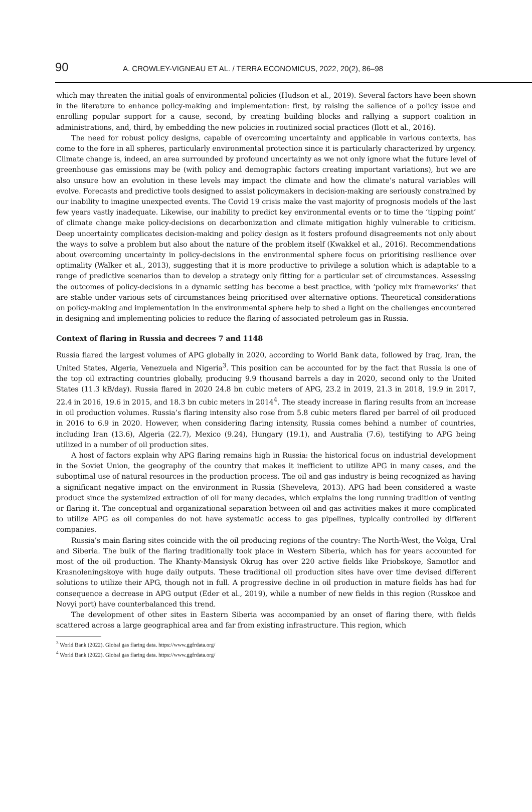90 A. CROWLEY-VIGNEAU ET AL. / TERRA ECONOMICUS, 2022, 20(2), 86–98
which may threaten the initial goals of environmental policies (Hudson et al., 2019). Several factors have been shown in the literature to enhance policy-making and implementation: first, by raising the salience of a policy issue and enrolling popular support for a cause, second, by creating building blocks and rallying a support coalition in administrations, and, third, by embedding the new policies in routinized social practices (Ilott et al., 2016).
The need for robust policy designs, capable of overcoming uncertainty and applicable in various contexts, has come to the fore in all spheres, particularly environmental protection since it is particularly characterized by urgency. Climate change is, indeed, an area surrounded by profound uncertainty as we not only ignore what the future level of greenhouse gas emissions may be (with policy and demographic factors creating important variations), but we are also unsure how an evolution in these levels may impact the climate and how the climate’s natural variables will evolve. Forecasts and predictive tools designed to assist policymakers in decision-making are seriously constrained by our inability to imagine unexpected events. The Covid 19 crisis make the vast majority of prognosis models of the last few years vastly inadequate. Likewise, our inability to predict key environmental events or to time the ‘tipping point’ of climate change make policy-decisions on decarbonization and climate mitigation highly vulnerable to criticism. Deep uncertainty complicates decision-making and policy design as it fosters profound disagreements not only about the ways to solve a problem but also about the nature of the problem itself (Kwakkel et al., 2016). Recommendations about overcoming uncertainty in policy-decisions in the environmental sphere focus on prioritising resilience over optimality (Walker et al., 2013), suggesting that it is more productive to privilege a solution which is adaptable to a range of predictive scenarios than to develop a strategy only fitting for a particular set of circumstances. Assessing the outcomes of policy-decisions in a dynamic setting has become a best practice, with ‘policy mix frameworks’ that are stable under various sets of circumstances being prioritised over alternative options. Theoretical considerations on policy-making and implementation in the environmental sphere help to shed a light on the challenges encountered in designing and implementing policies to reduce the flaring of associated petroleum gas in Russia.
Context of flaring in Russia and decrees 7 and 1148
Russia flared the largest volumes of APG globally in 2020, according to World Bank data, followed by Iraq, Iran, the United States, Algeria, Venezuela and Nigeria<sup>3</sup>. This position can be accounted for by the fact that Russia is one of the top oil extracting countries globally, producing 9.9 thousand barrels a day in 2020, second only to the United States (11.3 kB/day). Russia flared in 2020 24.8 bn cubic meters of APG, 23.2 in 2019, 21.3 in 2018, 19.9 in 2017, 22.4 in 2016, 19.6 in 2015, and 18.3 bn cubic meters in 2014<sup>4</sup>. The steady increase in flaring results from an increase in oil production volumes. Russia’s flaring intensity also rose from 5.8 cubic meters flared per barrel of oil produced in 2016 to 6.9 in 2020. However, when considering flaring intensity, Russia comes behind a number of countries, including Iran (13.6), Algeria (22.7), Mexico (9.24), Hungary (19.1), and Australia (7.6), testifying to APG being utilized in a number of oil production sites.
A host of factors explain why APG flaring remains high in Russia: the historical focus on industrial development in the Soviet Union, the geography of the country that makes it inefficient to utilize APG in many cases, and the suboptimal use of natural resources in the production process. The oil and gas industry is being recognized as having a significant negative impact on the environment in Russia (Sheveleva, 2013). APG had been considered a waste product since the systemized extraction of oil for many decades, which explains the long running tradition of venting or flaring it. The conceptual and organizational separation between oil and gas activities makes it more complicated to utilize APG as oil companies do not have systematic access to gas pipelines, typically controlled by different companies.
Russia’s main flaring sites coincide with the oil producing regions of the country: The North-West, the Volga, Ural and Siberia. The bulk of the flaring traditionally took place in Western Siberia, which has for years accounted for most of the oil production. The Khanty-Mansiysk Okrug has over 220 active fields like Priobskoye, Samotlor and Krasnoleningskoye with huge daily outputs. These traditional oil production sites have over time devised different solutions to utilize their APG, though not in full. A progressive decline in oil production in mature fields has had for consequence a decrease in APG output (Eder et al., 2019), while a number of new fields in this region (Russkoe and Novyi port) have counterbalanced this trend.
The development of other sites in Eastern Siberia was accompanied by an onset of flaring there, with fields scattered across a large geographical area and far from existing infrastructure. This region, which
<sup>3</sup> World Bank (2022). Global gas flaring data. https://www.ggfrdata.org/
<sup>4</sup> World Bank (2022). Global gas flaring data. https://www.ggfrdata.org/